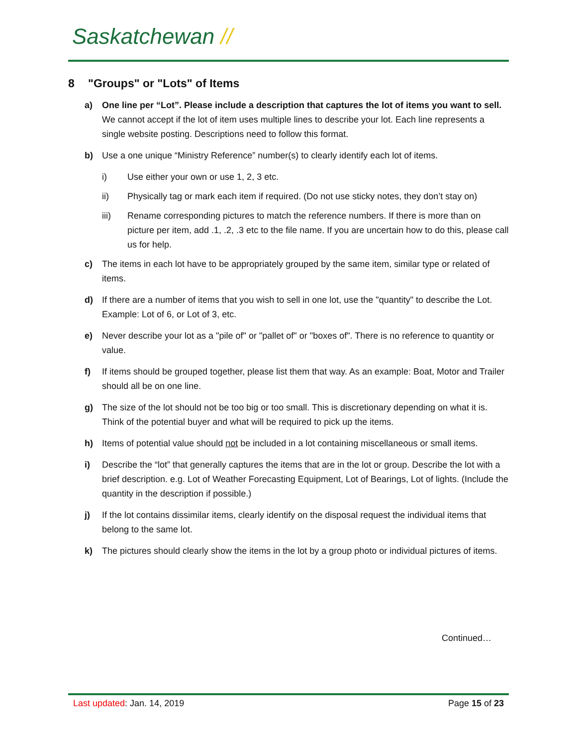Saskatchewan //
8 "Groups" or "Lots" of Items
a) One line per “Lot”. Please include a description that captures the lot of items you want to sell. We cannot accept if the lot of item uses multiple lines to describe your lot. Each line represents a single website posting. Descriptions need to follow this format.
b) Use a one unique “Ministry Reference” number(s) to clearly identify each lot of items.
i) Use either your own or use 1, 2, 3 etc.
ii) Physically tag or mark each item if required. (Do not use sticky notes, they don’t stay on)
iii) Rename corresponding pictures to match the reference numbers. If there is more than on picture per item, add .1, .2, .3 etc to the file name. If you are uncertain how to do this, please call us for help.
c) The items in each lot have to be appropriately grouped by the same item, similar type or related of items.
d) If there are a number of items that you wish to sell in one lot, use the "quantity" to describe the Lot. Example: Lot of 6, or Lot of 3, etc.
e) Never describe your lot as a "pile of" or "pallet of" or "boxes of". There is no reference to quantity or value.
f) If items should be grouped together, please list them that way. As an example: Boat, Motor and Trailer should all be on one line.
g) The size of the lot should not be too big or too small. This is discretionary depending on what it is. Think of the potential buyer and what will be required to pick up the items.
h) Items of potential value should not be included in a lot containing miscellaneous or small items.
i) Describe the “lot” that generally captures the items that are in the lot or group. Describe the lot with a brief description. e.g. Lot of Weather Forecasting Equipment, Lot of Bearings, Lot of lights. (Include the quantity in the description if possible.)
j) If the lot contains dissimilar items, clearly identify on the disposal request the individual items that belong to the same lot.
k) The pictures should clearly show the items in the lot by a group photo or individual pictures of items.
Continued…
Last updated: Jan. 14, 2019 Page 15 of 23